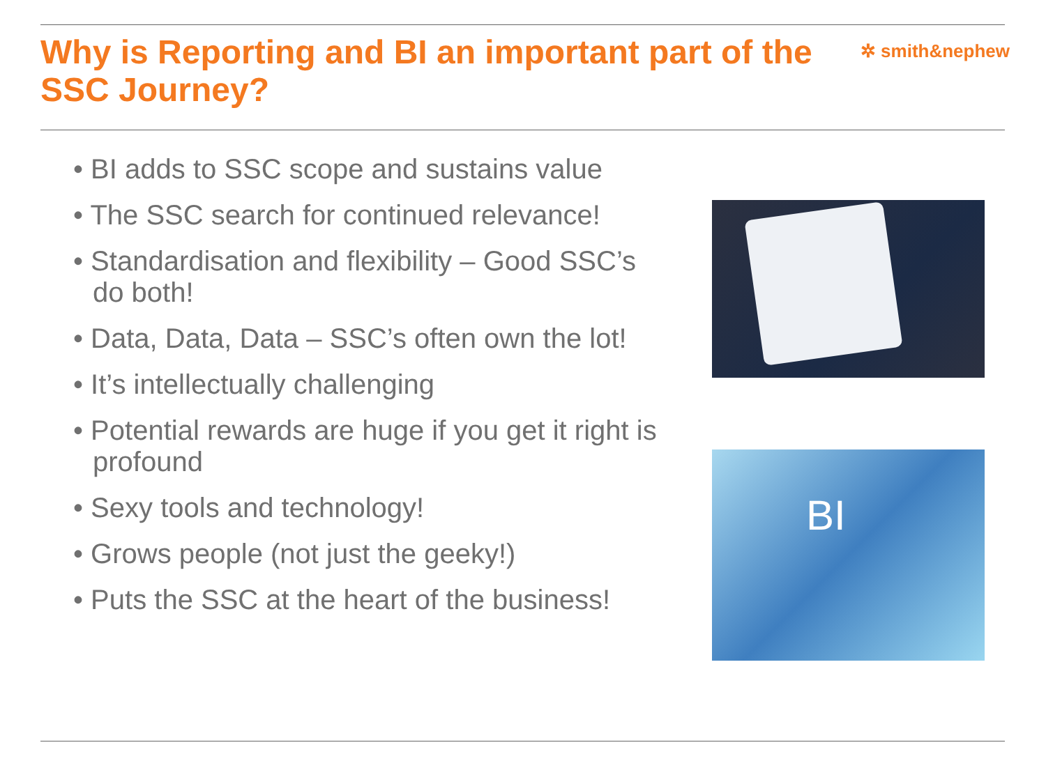Why is Reporting and BI an important part of the SSC Journey?
✲ smith&nephew
• BI adds to SSC scope and sustains value
• The SSC search for continued relevance!
• Standardisation and flexibility – Good SSC’s do both!
• Data, Data, Data – SSC’s often own the lot!
• It’s intellectually challenging
• Potential rewards are huge if you get it right is profound
• Sexy tools and technology!
• Grows people (not just the geeky!)
• Puts the SSC at the heart of the business!
BI